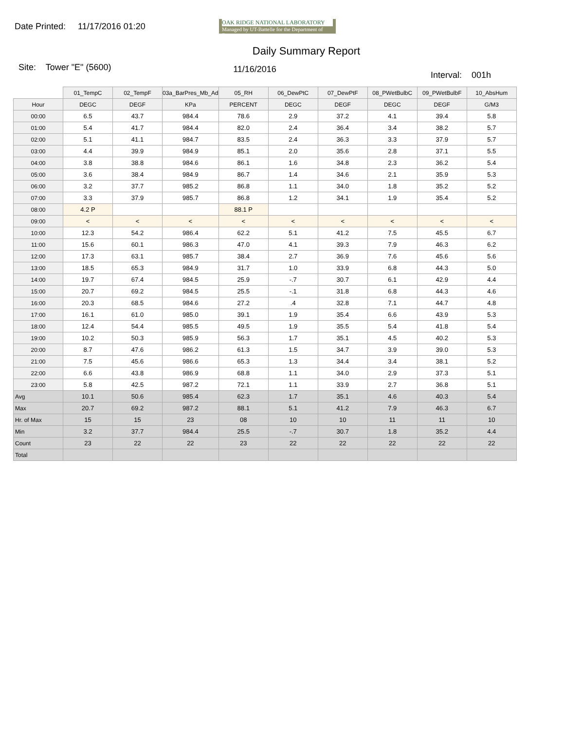Date Printed: 11/17/2016 01:20
OAK RIDGE NATIONAL LABORATORY
Managed by UT-Battelle for the Department of Energy
Daily Summary Report
Site: Tower "E" (5600)
11/16/2016
Interval: 001h
| | 01_TempC | 02_TempF | 03a_BarPres_Mb_Ad | 05_RH | 06_DewPtC | 07_DewPtF | 08_PWetBulbC | 09_PWetBulbF | 10_AbsHum |
| Hour | DEGC | DEGF | KPa | PERCENT | DEGC | DEGF | DEGC | DEGF | G/M3 |
| 00:00 | 6.5 | 43.7 | 984.4 | 78.6 | 2.9 | 37.2 | 4.1 | 39.4 | 5.8 |
| 01:00 | 5.4 | 41.7 | 984.4 | 82.0 | 2.4 | 36.4 | 3.4 | 38.2 | 5.7 |
| 02:00 | 5.1 | 41.1 | 984.7 | 83.5 | 2.4 | 36.3 | 3.3 | 37.9 | 5.7 |
| 03:00 | 4.4 | 39.9 | 984.9 | 85.1 | 2.0 | 35.6 | 2.8 | 37.1 | 5.5 |
| 04:00 | 3.8 | 38.8 | 984.6 | 86.1 | 1.6 | 34.8 | 2.3 | 36.2 | 5.4 |
| 05:00 | 3.6 | 38.4 | 984.9 | 86.7 | 1.4 | 34.6 | 2.1 | 35.9 | 5.3 |
| 06:00 | 3.2 | 37.7 | 985.2 | 86.8 | 1.1 | 34.0 | 1.8 | 35.2 | 5.2 |
| 07:00 | 3.3 | 37.9 | 985.7 | 86.8 | 1.2 | 34.1 | 1.9 | 35.4 | 5.2 |
| 08:00 | 4.2 P | | | 88.1 P | | | | | |
| 09:00 | < | < | < | < | < | < | < | < | < |
| 10:00 | 12.3 | 54.2 | 986.4 | 62.2 | 5.1 | 41.2 | 7.5 | 45.5 | 6.7 |
| 11:00 | 15.6 | 60.1 | 986.3 | 47.0 | 4.1 | 39.3 | 7.9 | 46.3 | 6.2 |
| 12:00 | 17.3 | 63.1 | 985.7 | 38.4 | 2.7 | 36.9 | 7.6 | 45.6 | 5.6 |
| 13:00 | 18.5 | 65.3 | 984.9 | 31.7 | 1.0 | 33.9 | 6.8 | 44.3 | 5.0 |
| 14:00 | 19.7 | 67.4 | 984.5 | 25.9 | -.7 | 30.7 | 6.1 | 42.9 | 4.4 |
| 15:00 | 20.7 | 69.2 | 984.5 | 25.5 | -.1 | 31.8 | 6.8 | 44.3 | 4.6 |
| 16:00 | 20.3 | 68.5 | 984.6 | 27.2 | .4 | 32.8 | 7.1 | 44.7 | 4.8 |
| 17:00 | 16.1 | 61.0 | 985.0 | 39.1 | 1.9 | 35.4 | 6.6 | 43.9 | 5.3 |
| 18:00 | 12.4 | 54.4 | 985.5 | 49.5 | 1.9 | 35.5 | 5.4 | 41.8 | 5.4 |
| 19:00 | 10.2 | 50.3 | 985.9 | 56.3 | 1.7 | 35.1 | 4.5 | 40.2 | 5.3 |
| 20:00 | 8.7 | 47.6 | 986.2 | 61.3 | 1.5 | 34.7 | 3.9 | 39.0 | 5.3 |
| 21:00 | 7.5 | 45.6 | 986.6 | 65.3 | 1.3 | 34.4 | 3.4 | 38.1 | 5.2 |
| 22:00 | 6.6 | 43.8 | 986.9 | 68.8 | 1.1 | 34.0 | 2.9 | 37.3 | 5.1 |
| 23:00 | 5.8 | 42.5 | 987.2 | 72.1 | 1.1 | 33.9 | 2.7 | 36.8 | 5.1 |
| Avg | 10.1 | 50.6 | 985.4 | 62.3 | 1.7 | 35.1 | 4.6 | 40.3 | 5.4 |
| Max | 20.7 | 69.2 | 987.2 | 88.1 | 5.1 | 41.2 | 7.9 | 46.3 | 6.7 |
| Hr. of Max | 15 | 15 | 23 | 08 | 10 | 10 | 11 | 11 | 10 |
| Min | 3.2 | 37.7 | 984.4 | 25.5 | -.7 | 30.7 | 1.8 | 35.2 | 4.4 |
| Count | 23 | 22 | 22 | 23 | 22 | 22 | 22 | 22 | 22 |
| Total | | | | | | | | | |